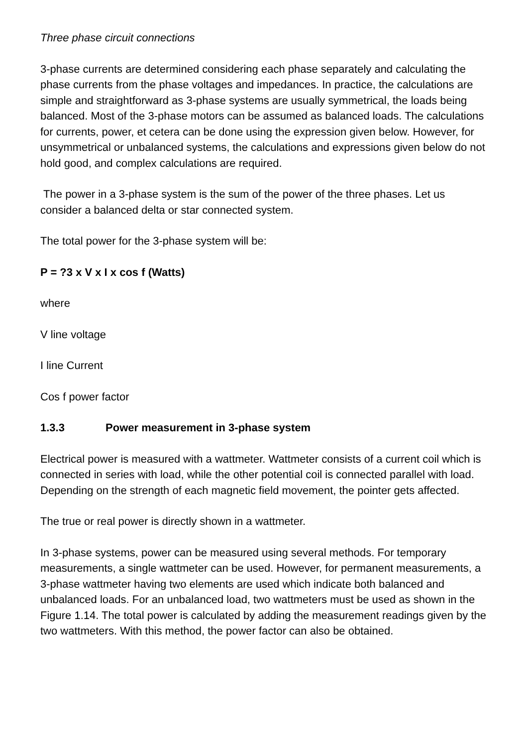Three phase circuit connections
3-phase currents are determined considering each phase separately and calculating the phase currents from the phase voltages and impedances. In practice, the calculations are simple and straightforward as 3-phase systems are usually symmetrical, the loads being balanced. Most of the 3-phase motors can be assumed as balanced loads. The calculations for currents, power, et cetera can be done using the expression given below. However, for unsymmetrical or unbalanced systems, the calculations and expressions given below do not hold good, and complex calculations are required.
The power in a 3-phase system is the sum of the power of the three phases. Let us consider a balanced delta or star connected system.
The total power for the 3-phase system will be:
P = ?3 x V x I x cos f (Watts)
where
V line voltage
I line Current
Cos f power factor
1.3.3 Power measurement in 3-phase system
Electrical power is measured with a wattmeter. Wattmeter consists of a current coil which is connected in series with load, while the other potential coil is connected parallel with load. Depending on the strength of each magnetic field movement, the pointer gets affected.
The true or real power is directly shown in a wattmeter.
In 3-phase systems, power can be measured using several methods. For temporary measurements, a single wattmeter can be used. However, for permanent measurements, a 3-phase wattmeter having two elements are used which indicate both balanced and unbalanced loads. For an unbalanced load, two wattmeters must be used as shown in the Figure 1.14. The total power is calculated by adding the measurement readings given by the two wattmeters. With this method, the power factor can also be obtained.